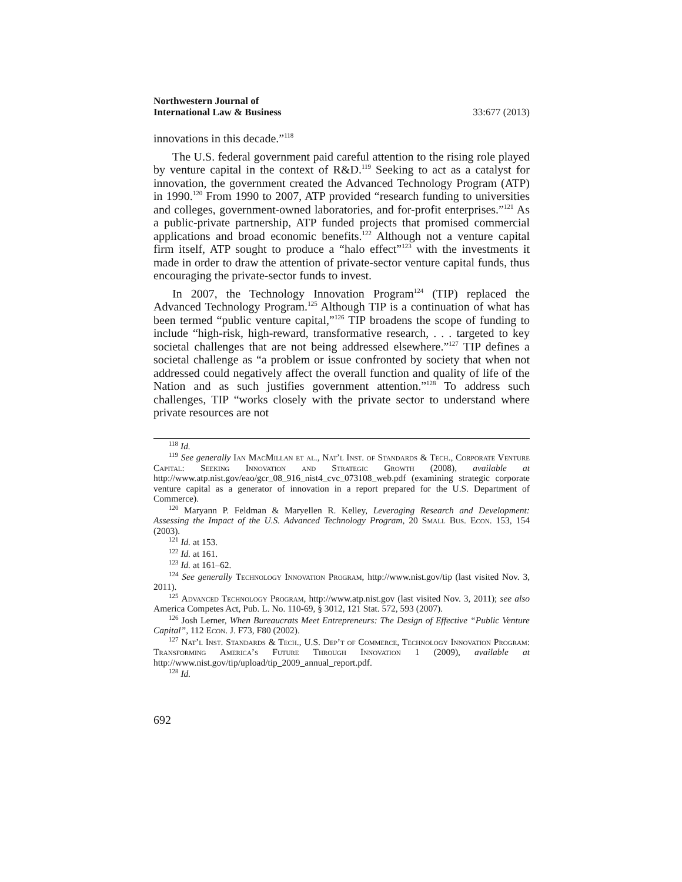Northwestern Journal of
International Law & Business
33:677 (2013)
innovations in this decade.”<sup>118</sup>
The U.S. federal government paid careful attention to the rising role played by venture capital in the context of R&D.<sup>119</sup> Seeking to act as a catalyst for innovation, the government created the Advanced Technology Program (ATP) in 1990.<sup>120</sup> From 1990 to 2007, ATP provided “research funding to universities and colleges, government-owned laboratories, and for-profit enterprises.”<sup>121</sup> As a public-private partnership, ATP funded projects that promised commercial applications and broad economic benefits.<sup>122</sup> Although not a venture capital firm itself, ATP sought to produce a “halo effect”<sup>123</sup> with the investments it made in order to draw the attention of private-sector venture capital funds, thus encouraging the private-sector funds to invest.
In 2007, the Technology Innovation Program<sup>124</sup> (TIP) replaced the Advanced Technology Program.<sup>125</sup> Although TIP is a continuation of what has been termed “public venture capital,”<sup>126</sup> TIP broadens the scope of funding to include “high-risk, high-reward, transformative research, . . . targeted to key societal challenges that are not being addressed elsewhere.”<sup>127</sup> TIP defines a societal challenge as “a problem or issue confronted by society that when not addressed could negatively affect the overall function and quality of life of the Nation and as such justifies government attention.”<sup>128</sup> To address such challenges, TIP “works closely with the private sector to understand where private resources are not
<sup>118</sup> Id.
<sup>119</sup> See generally Ian MacMillan et al., Nat’l Inst. of Standards & Tech., Corporate Venture Capital: Seeking Innovation and Strategic Growth (2008), available at http://www.atp.nist.gov/eao/gcr_08_916_nist4_cvc_073108_web.pdf (examining strategic corporate venture capital as a generator of innovation in a report prepared for the U.S. Department of Commerce).
<sup>120</sup> Maryann P. Feldman & Maryellen R. Kelley, Leveraging Research and Development: Assessing the Impact of the U.S. Advanced Technology Program, 20 Small Bus. Econ. 153, 154 (2003).
<sup>121</sup> Id. at 153.
<sup>122</sup> Id. at 161.
<sup>123</sup> Id. at 161–62.
<sup>124</sup> See generally Technology Innovation Program, http://www.nist.gov/tip (last visited Nov. 3, 2011).
<sup>125</sup> Advanced Technology Program, http://www.atp.nist.gov (last visited Nov. 3, 2011); see also America Competes Act, Pub. L. No. 110-69, § 3012, 121 Stat. 572, 593 (2007).
<sup>126</sup> Josh Lerner, When Bureaucrats Meet Entrepreneurs: The Design of Effective “Public Venture Capital”, 112 Econ. J. F73, F80 (2002).
<sup>127</sup> Nat’l Inst. Standards & Tech., U.S. Dep’t of Commerce, Technology Innovation Program: Transforming America’s Future Through Innovation 1 (2009), available at http://www.nist.gov/tip/upload/tip_2009_annual_report.pdf.
<sup>128</sup> Id.
692